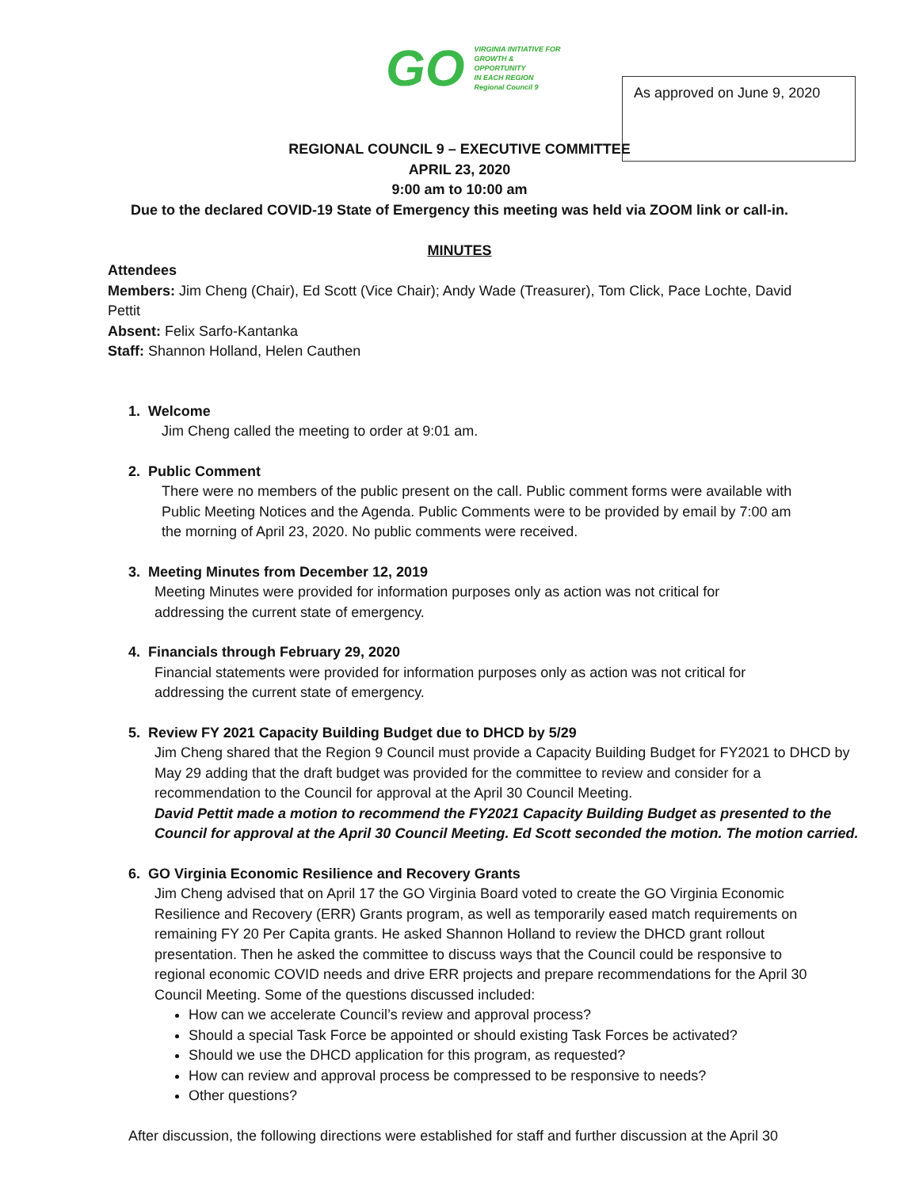GO
VIRGINIA INITIATIVE FOR
GROWTH &
OPPORTUNITY
IN EACH REGION
Regional Council 9
As approved on June 9, 2020
REGIONAL COUNCIL 9 – EXECUTIVE COMMITTEE
APRIL 23, 2020
9:00 am to 10:00 am
Due to the declared COVID-19 State of Emergency this meeting was held via ZOOM link or call-in.
MINUTES
Attendees
Members: Jim Cheng (Chair), Ed Scott (Vice Chair); Andy Wade (Treasurer), Tom Click, Pace Lochte, David Pettit
Absent: Felix Sarfo-Kantanka
Staff: Shannon Holland, Helen Cauthen
1. Welcome
Jim Cheng called the meeting to order at 9:01 am.
2. Public Comment
There were no members of the public present on the call. Public comment forms were available with Public Meeting Notices and the Agenda. Public Comments were to be provided by email by 7:00 am the morning of April 23, 2020. No public comments were received.
3. Meeting Minutes from December 12, 2019
Meeting Minutes were provided for information purposes only as action was not critical for addressing the current state of emergency.
4. Financials through February 29, 2020
Financial statements were provided for information purposes only as action was not critical for addressing the current state of emergency.
5. Review FY 2021 Capacity Building Budget due to DHCD by 5/29
Jim Cheng shared that the Region 9 Council must provide a Capacity Building Budget for FY2021 to DHCD by May 29 adding that the draft budget was provided for the committee to review and consider for a recommendation to the Council for approval at the April 30 Council Meeting.
David Pettit made a motion to recommend the FY2021 Capacity Building Budget as presented to the Council for approval at the April 30 Council Meeting. Ed Scott seconded the motion. The motion carried.
6. GO Virginia Economic Resilience and Recovery Grants
Jim Cheng advised that on April 17 the GO Virginia Board voted to create the GO Virginia Economic Resilience and Recovery (ERR) Grants program, as well as temporarily eased match requirements on remaining FY 20 Per Capita grants. He asked Shannon Holland to review the DHCD grant rollout presentation. Then he asked the committee to discuss ways that the Council could be responsive to regional economic COVID needs and drive ERR projects and prepare recommendations for the April 30 Council Meeting. Some of the questions discussed included:
How can we accelerate Council’s review and approval process?
Should a special Task Force be appointed or should existing Task Forces be activated?
Should we use the DHCD application for this program, as requested?
How can review and approval process be compressed to be responsive to needs?
Other questions?
After discussion, the following directions were established for staff and further discussion at the April 30